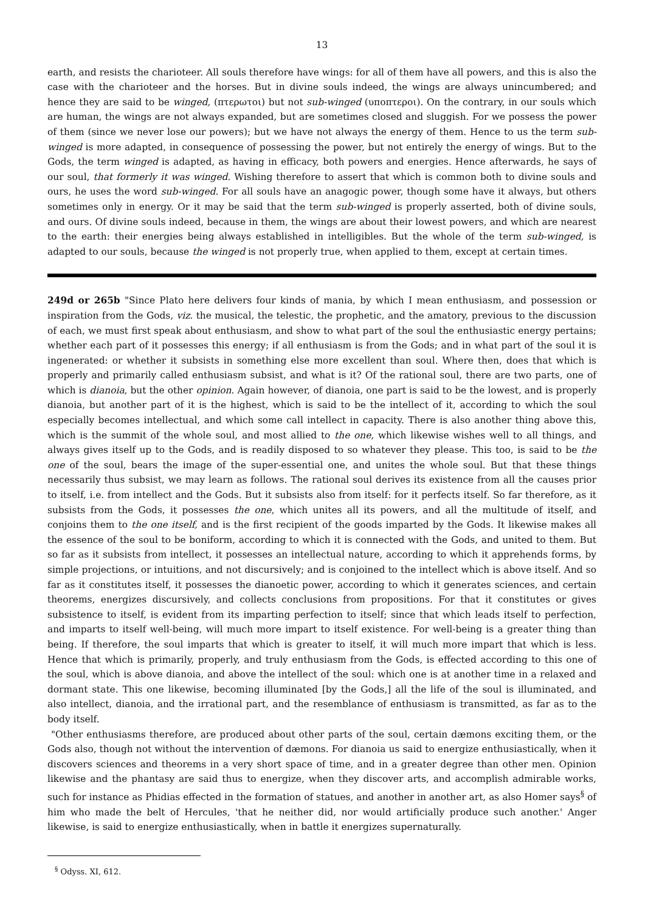13
earth, and resists the charioteer. All souls therefore have wings: for all of them have all powers, and this is also the case with the charioteer and the horses. But in divine souls indeed, the wings are always unincumbered; and hence they are said to be winged, (πτερωτοι) but not sub-winged (υποπτεροι). On the contrary, in our souls which are human, the wings are not always expanded, but are sometimes closed and sluggish. For we possess the power of them (since we never lose our powers); but we have not always the energy of them. Hence to us the term sub-winged is more adapted, in consequence of possessing the power, but not entirely the energy of wings. But to the Gods, the term winged is adapted, as having in efficacy, both powers and energies. Hence afterwards, he says of our soul, that formerly it was winged. Wishing therefore to assert that which is common both to divine souls and ours, he uses the word sub-winged. For all souls have an anagogic power, though some have it always, but others sometimes only in energy. Or it may be said that the term sub-winged is properly asserted, both of divine souls, and ours. Of divine souls indeed, because in them, the wings are about their lowest powers, and which are nearest to the earth: their energies being always established in intelligibles. But the whole of the term sub-winged, is adapted to our souls, because the winged is not properly true, when applied to them, except at certain times.
249d or 265b "Since Plato here delivers four kinds of mania, by which I mean enthusiasm, and possession or inspiration from the Gods, viz. the musical, the telestic, the prophetic, and the amatory, previous to the discussion of each, we must first speak about enthusiasm, and show to what part of the soul the enthusiastic energy pertains; whether each part of it possesses this energy; if all enthusiasm is from the Gods; and in what part of the soul it is ingenerated: or whether it subsists in something else more excellent than soul. Where then, does that which is properly and primarily called enthusiasm subsist, and what is it? Of the rational soul, there are two parts, one of which is dianoia, but the other opinion. Again however, of dianoia, one part is said to be the lowest, and is properly dianoia, but another part of it is the highest, which is said to be the intellect of it, according to which the soul especially becomes intellectual, and which some call intellect in capacity. There is also another thing above this, which is the summit of the whole soul, and most allied to the one, which likewise wishes well to all things, and always gives itself up to the Gods, and is readily disposed to so whatever they please. This too, is said to be the one of the soul, bears the image of the super-essential one, and unites the whole soul. But that these things necessarily thus subsist, we may learn as follows. The rational soul derives its existence from all the causes prior to itself, i.e. from intellect and the Gods. But it subsists also from itself: for it perfects itself. So far therefore, as it subsists from the Gods, it possesses the one, which unites all its powers, and all the multitude of itself, and conjoins them to the one itself, and is the first recipient of the goods imparted by the Gods. It likewise makes all the essence of the soul to be boniform, according to which it is connected with the Gods, and united to them. But so far as it subsists from intellect, it possesses an intellectual nature, according to which it apprehends forms, by simple projections, or intuitions, and not discursively; and is conjoined to the intellect which is above itself. And so far as it constitutes itself, it possesses the dianoetic power, according to which it generates sciences, and certain theorems, energizes discursively, and collects conclusions from propositions. For that it constitutes or gives subsistence to itself, is evident from its imparting perfection to itself; since that which leads itself to perfection, and imparts to itself well-being, will much more impart to itself existence. For well-being is a greater thing than being. If therefore, the soul imparts that which is greater to itself, it will much more impart that which is less. Hence that which is primarily, properly, and truly enthusiasm from the Gods, is effected according to this one of the soul, which is above dianoia, and above the intellect of the soul: which one is at another time in a relaxed and dormant state. This one likewise, becoming illuminated [by the Gods,] all the life of the soul is illuminated, and also intellect, dianoia, and the irrational part, and the resemblance of enthusiasm is transmitted, as far as to the body itself.
"Other enthusiasms therefore, are produced about other parts of the soul, certain dæmons exciting them, or the Gods also, though not without the intervention of dæmons. For dianoia us said to energize enthusiastically, when it discovers sciences and theorems in a very short space of time, and in a greater degree than other men. Opinion likewise and the phantasy are said thus to energize, when they discover arts, and accomplish admirable works, such for instance as Phidias effected in the formation of statues, and another in another art, as also Homer says<sup>§</sup> of him who made the belt of Hercules, 'that he neither did, nor would artificially produce such another.' Anger likewise, is said to energize enthusiastically, when in battle it energizes supernaturally.
<sup>§</sup> Odyss. XI, 612.